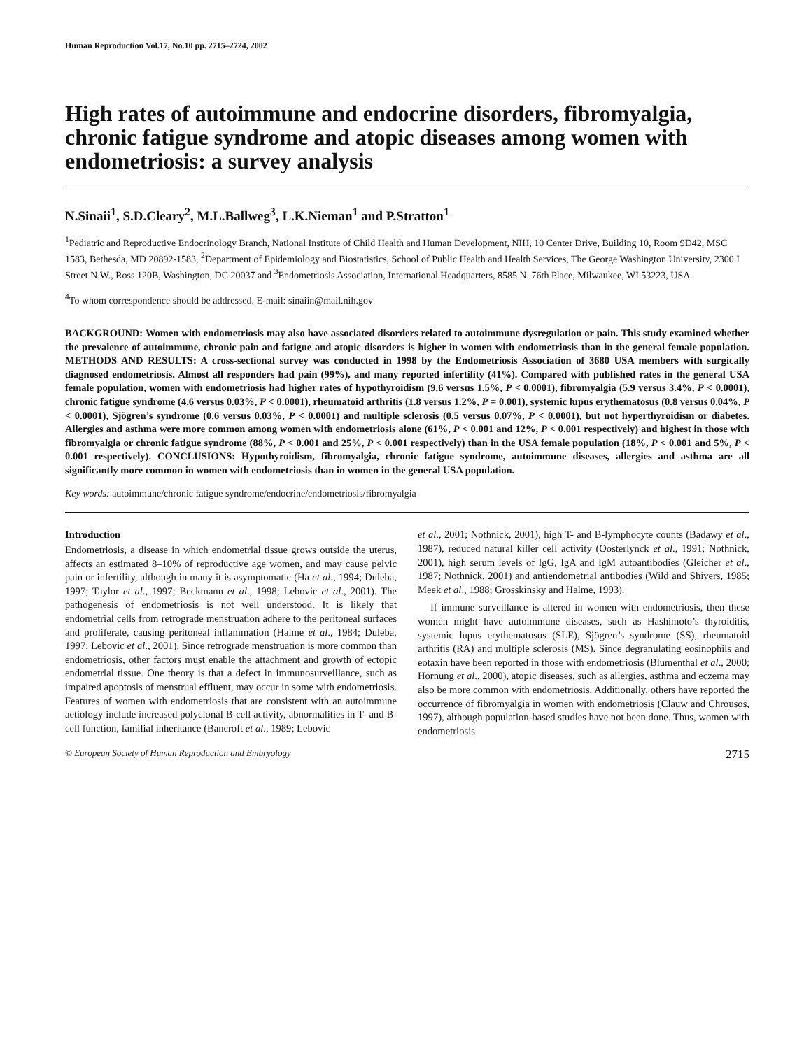Human Reproduction Vol.17, No.10 pp. 2715–2724, 2002
High rates of autoimmune and endocrine disorders, fibromyalgia, chronic fatigue syndrome and atopic diseases among women with endometriosis: a survey analysis
N.Sinaii<sup>1</sup>, S.D.Cleary<sup>2</sup>, M.L.Ballweg<sup>3</sup>, L.K.Nieman<sup>1</sup> and P.Stratton<sup>1</sup>
<sup>1</sup> Pediatric and Reproductive Endocrinology Branch, National Institute of Child Health and Human Development, NIH, 10 Center Drive, Building 10, Room 9D42, MSC 1583, Bethesda, MD 20892-1583, <sup>2</sup>Department of Epidemiology and Biostatistics, School of Public Health and Health Services, The George Washington University, 2300 I Street N.W., Ross 120B, Washington, DC 20037 and <sup>3</sup>Endometriosis Association, International Headquarters, 8585 N. 76th Place, Milwaukee, WI 53223, USA
<sup>4</sup> To whom correspondence should be addressed. E-mail: sinaiin@mail.nih.gov
BACKGROUND: Women with endometriosis may also have associated disorders related to autoimmune dysregulation or pain. This study examined whether the prevalence of autoimmune, chronic pain and fatigue and atopic disorders is higher in women with endometriosis than in the general female population. METHODS AND RESULTS: A cross-sectional survey was conducted in 1998 by the Endometriosis Association of 3680 USA members with surgically diagnosed endometriosis. Almost all responders had pain (99%), and many reported infertility (41%). Compared with published rates in the general USA female population, women with endometriosis had higher rates of hypothyroidism (9.6 versus 1.5%, P < 0.0001), fibromyalgia (5.9 versus 3.4%, P < 0.0001), chronic fatigue syndrome (4.6 versus 0.03%, P < 0.0001), rheumatoid arthritis (1.8 versus 1.2%, P = 0.001), systemic lupus erythematosus (0.8 versus 0.04%, P < 0.0001), Sjögren’s syndrome (0.6 versus 0.03%, P < 0.0001) and multiple sclerosis (0.5 versus 0.07%, P < 0.0001), but not hyperthyroidism or diabetes. Allergies and asthma were more common among women with endometriosis alone (61%, P < 0.001 and 12%, P < 0.001 respectively) and highest in those with fibromyalgia or chronic fatigue syndrome (88%, P < 0.001 and 25%, P < 0.001 respectively) than in the USA female population (18%, P < 0.001 and 5%, P < 0.001 respectively). CONCLUSIONS: Hypothyroidism, fibromyalgia, chronic fatigue syndrome, autoimmune diseases, allergies and asthma are all significantly more common in women with endometriosis than in women in the general USA population.
Key words: autoimmune/chronic fatigue syndrome/endocrine/endometriosis/fibromyalgia
Introduction
Endometriosis, a disease in which endometrial tissue grows outside the uterus, affects an estimated 8–10% of reproductive age women, and may cause pelvic pain or infertility, although in many it is asymptomatic (Ha et al., 1994; Duleba, 1997; Taylor et al., 1997; Beckmann et al., 1998; Lebovic et al., 2001). The pathogenesis of endometriosis is not well understood. It is likely that endometrial cells from retrograde menstruation adhere to the peritoneal surfaces and proliferate, causing peritoneal inflammation (Halme et al., 1984; Duleba, 1997; Lebovic et al., 2001). Since retrograde menstruation is more common than endometriosis, other factors must enable the attachment and growth of ectopic endometrial tissue. One theory is that a defect in immunosurveillance, such as impaired apoptosis of menstrual effluent, may occur in some with endometriosis. Features of women with endometriosis that are consistent with an autoimmune aetiology include increased polyclonal B-cell activity, abnormalities in T- and B-cell function, familial inheritance (Bancroft et al., 1989; Lebovic
et al., 2001; Nothnick, 2001), high T- and B-lymphocyte counts (Badawy et al., 1987), reduced natural killer cell activity (Oosterlynck et al., 1991; Nothnick, 2001), high serum levels of IgG, IgA and IgM autoantibodies (Gleicher et al., 1987; Nothnick, 2001) and antiendometrial antibodies (Wild and Shivers, 1985; Meek et al., 1988; Grosskinsky and Halme, 1993).
If immune surveillance is altered in women with endometriosis, then these women might have autoimmune diseases, such as Hashimoto’s thyroiditis, systemic lupus erythematosus (SLE), Sjögren’s syndrome (SS), rheumatoid arthritis (RA) and multiple sclerosis (MS). Since degranulating eosinophils and eotaxin have been reported in those with endometriosis (Blumenthal et al., 2000; Hornung et al., 2000), atopic diseases, such as allergies, asthma and eczema may also be more common with endometriosis. Additionally, others have reported the occurrence of fibromyalgia in women with endometriosis (Clauw and Chrousos, 1997), although population-based studies have not been done. Thus, women with endometriosis
© European Society of Human Reproduction and Embryology 2715